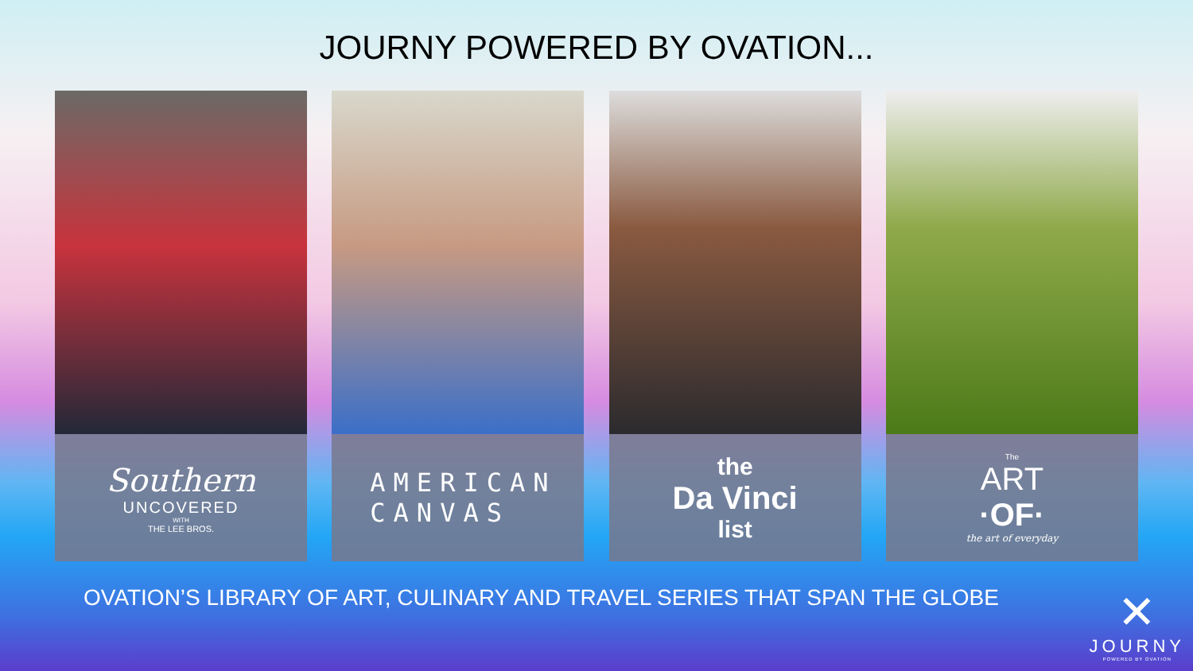JOURNY POWERED BY OVATION...
Southern
UNCOVERED
WITH
THE LEE BROS.
AMERICAN
CANVAS
the
Da Vinci
list
The
ART
·OF·
the art of everyday
OVATION’S LIBRARY OF ART, CULINARY AND TRAVEL SERIES THAT SPAN THE GLOBE
✕
JOURNY
POWERED BY OVATION